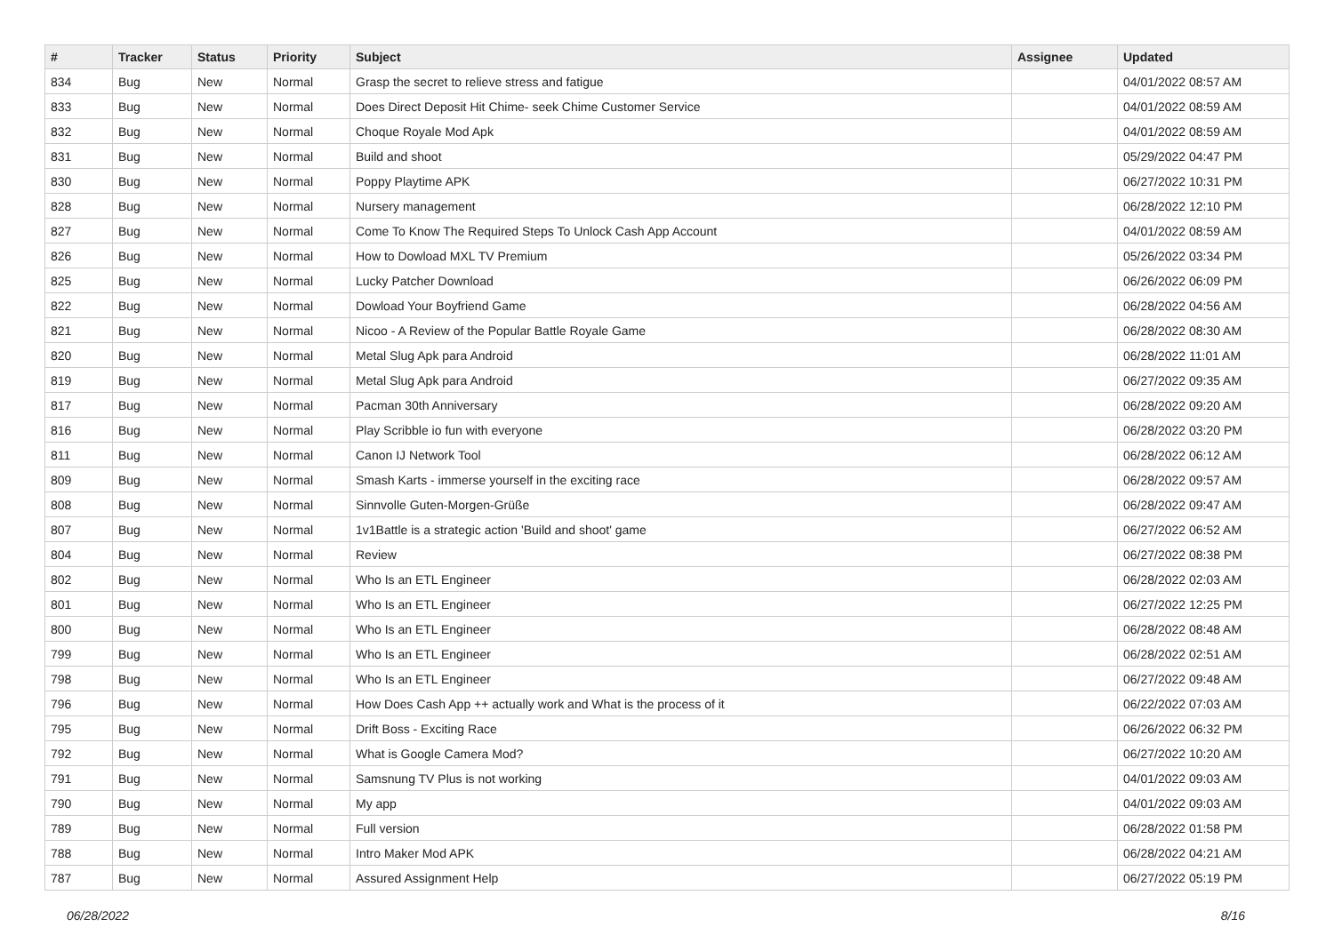| # | Tracker | Status | Priority | Subject | Assignee | Updated |
| --- | --- | --- | --- | --- | --- | --- |
| 834 | Bug | New | Normal | Grasp the secret to relieve stress and fatigue | | 04/01/2022 08:57 AM |
| 833 | Bug | New | Normal | Does Direct Deposit Hit Chime- seek Chime Customer Service | | 04/01/2022 08:59 AM |
| 832 | Bug | New | Normal | Choque Royale Mod Apk | | 04/01/2022 08:59 AM |
| 831 | Bug | New | Normal | Build and shoot | | 05/29/2022 04:47 PM |
| 830 | Bug | New | Normal | Poppy Playtime APK | | 06/27/2022 10:31 PM |
| 828 | Bug | New | Normal | Nursery management | | 06/28/2022 12:10 PM |
| 827 | Bug | New | Normal | Come To Know The Required Steps To Unlock Cash App Account | | 04/01/2022 08:59 AM |
| 826 | Bug | New | Normal | How to Dowload MXL TV Premium | | 05/26/2022 03:34 PM |
| 825 | Bug | New | Normal | Lucky Patcher Download | | 06/26/2022 06:09 PM |
| 822 | Bug | New | Normal | Dowload Your Boyfriend Game | | 06/28/2022 04:56 AM |
| 821 | Bug | New | Normal | Nicoo - A Review of the Popular Battle Royale Game | | 06/28/2022 08:30 AM |
| 820 | Bug | New | Normal | Metal Slug Apk para Android | | 06/28/2022 11:01 AM |
| 819 | Bug | New | Normal | Metal Slug Apk para Android | | 06/27/2022 09:35 AM |
| 817 | Bug | New | Normal | Pacman 30th Anniversary | | 06/28/2022 09:20 AM |
| 816 | Bug | New | Normal | Play Scribble io fun with everyone | | 06/28/2022 03:20 PM |
| 811 | Bug | New | Normal | Canon IJ Network Tool | | 06/28/2022 06:12 AM |
| 809 | Bug | New | Normal | Smash Karts - immerse yourself in the exciting race | | 06/28/2022 09:57 AM |
| 808 | Bug | New | Normal | Sinnvolle Guten-Morgen-Grüße | | 06/28/2022 09:47 AM |
| 807 | Bug | New | Normal | 1v1Battle is a strategic action 'Build and shoot' game | | 06/27/2022 06:52 AM |
| 804 | Bug | New | Normal | Review | | 06/27/2022 08:38 PM |
| 802 | Bug | New | Normal | Who Is an ETL Engineer | | 06/28/2022 02:03 AM |
| 801 | Bug | New | Normal | Who Is an ETL Engineer | | 06/27/2022 12:25 PM |
| 800 | Bug | New | Normal | Who Is an ETL Engineer | | 06/28/2022 08:48 AM |
| 799 | Bug | New | Normal | Who Is an ETL Engineer | | 06/28/2022 02:51 AM |
| 798 | Bug | New | Normal | Who Is an ETL Engineer | | 06/27/2022 09:48 AM |
| 796 | Bug | New | Normal | How Does Cash App ++ actually work and What is the process of it | | 06/22/2022 07:03 AM |
| 795 | Bug | New | Normal | Drift Boss - Exciting Race | | 06/26/2022 06:32 PM |
| 792 | Bug | New | Normal | What is Google Camera Mod? | | 06/27/2022 10:20 AM |
| 791 | Bug | New | Normal | Samsnung TV Plus is not working | | 04/01/2022 09:03 AM |
| 790 | Bug | New | Normal | My app | | 04/01/2022 09:03 AM |
| 789 | Bug | New | Normal | Full version | | 06/28/2022 01:58 PM |
| 788 | Bug | New | Normal | Intro Maker Mod APK | | 06/28/2022 04:21 AM |
| 787 | Bug | New | Normal | Assured Assignment Help | | 06/27/2022 05:19 PM |
06/28/2022 8/16